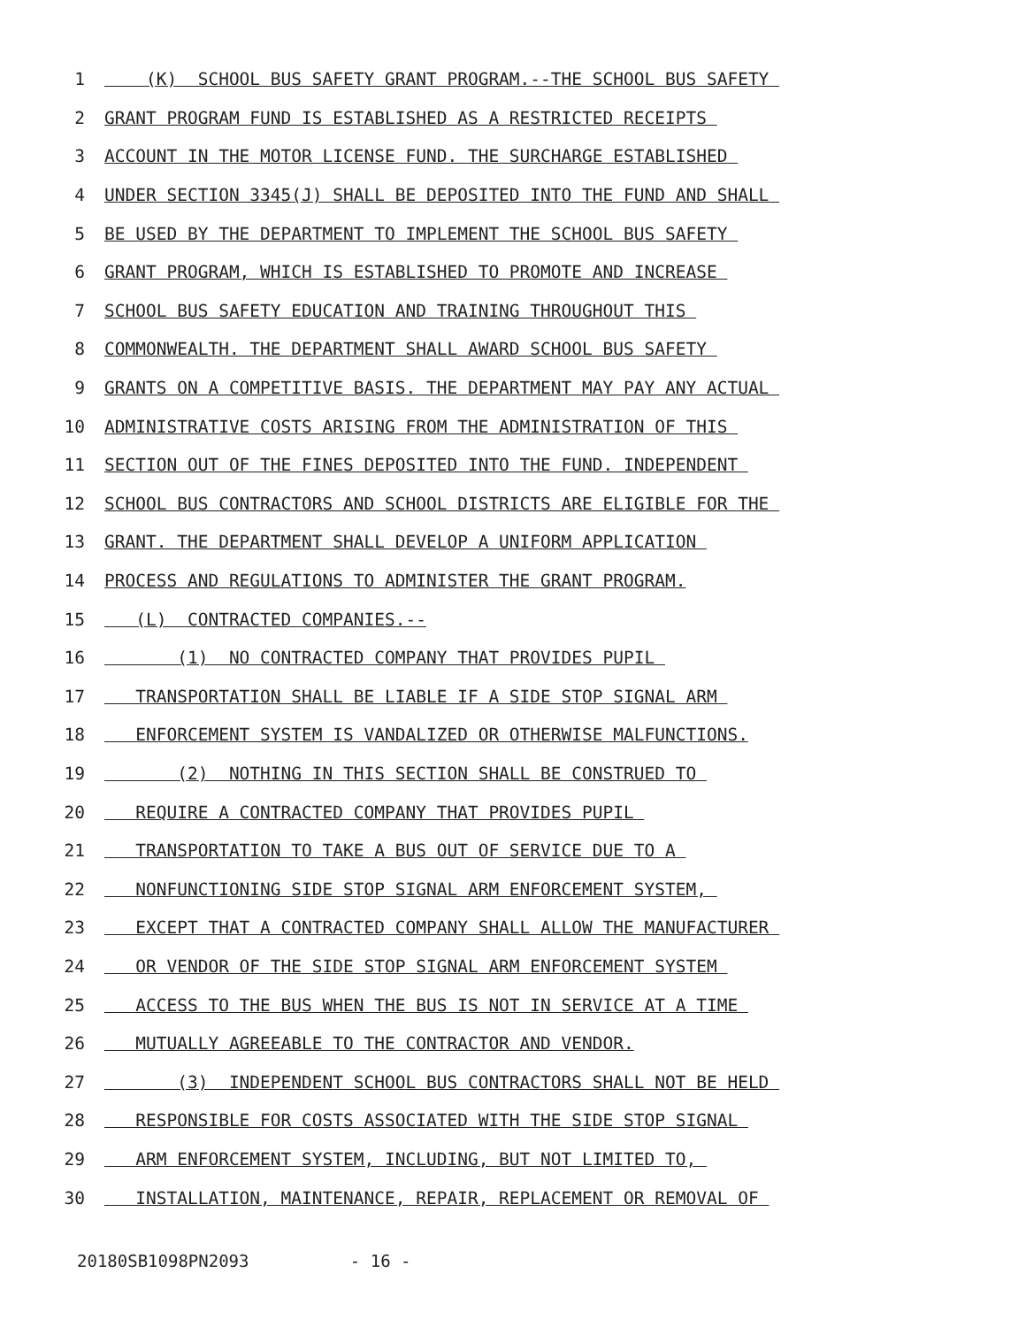1 (K) SCHOOL BUS SAFETY GRANT PROGRAM.--THE SCHOOL BUS SAFETY
2 GRANT PROGRAM FUND IS ESTABLISHED AS A RESTRICTED RECEIPTS
3 ACCOUNT IN THE MOTOR LICENSE FUND. THE SURCHARGE ESTABLISHED
4 UNDER SECTION 3345(J) SHALL BE DEPOSITED INTO THE FUND AND SHALL
5 BE USED BY THE DEPARTMENT TO IMPLEMENT THE SCHOOL BUS SAFETY
6 GRANT PROGRAM, WHICH IS ESTABLISHED TO PROMOTE AND INCREASE
7 SCHOOL BUS SAFETY EDUCATION AND TRAINING THROUGHOUT THIS
8 COMMONWEALTH. THE DEPARTMENT SHALL AWARD SCHOOL BUS SAFETY
9 GRANTS ON A COMPETITIVE BASIS. THE DEPARTMENT MAY PAY ANY ACTUAL
10 ADMINISTRATIVE COSTS ARISING FROM THE ADMINISTRATION OF THIS
11 SECTION OUT OF THE FINES DEPOSITED INTO THE FUND. INDEPENDENT
12 SCHOOL BUS CONTRACTORS AND SCHOOL DISTRICTS ARE ELIGIBLE FOR THE
13 GRANT. THE DEPARTMENT SHALL DEVELOP A UNIFORM APPLICATION
14 PROCESS AND REGULATIONS TO ADMINISTER THE GRANT PROGRAM.
15 (L) CONTRACTED COMPANIES.--
16 (1) NO CONTRACTED COMPANY THAT PROVIDES PUPIL
17 TRANSPORTATION SHALL BE LIABLE IF A SIDE STOP SIGNAL ARM
18 ENFORCEMENT SYSTEM IS VANDALIZED OR OTHERWISE MALFUNCTIONS.
19 (2) NOTHING IN THIS SECTION SHALL BE CONSTRUED TO
20 REQUIRE A CONTRACTED COMPANY THAT PROVIDES PUPIL
21 TRANSPORTATION TO TAKE A BUS OUT OF SERVICE DUE TO A
22 NONFUNCTIONING SIDE STOP SIGNAL ARM ENFORCEMENT SYSTEM,
23 EXCEPT THAT A CONTRACTED COMPANY SHALL ALLOW THE MANUFACTURER
24 OR VENDOR OF THE SIDE STOP SIGNAL ARM ENFORCEMENT SYSTEM
25 ACCESS TO THE BUS WHEN THE BUS IS NOT IN SERVICE AT A TIME
26 MUTUALLY AGREEABLE TO THE CONTRACTOR AND VENDOR.
27 (3) INDEPENDENT SCHOOL BUS CONTRACTORS SHALL NOT BE HELD
28 RESPONSIBLE FOR COSTS ASSOCIATED WITH THE SIDE STOP SIGNAL
29 ARM ENFORCEMENT SYSTEM, INCLUDING, BUT NOT LIMITED TO,
30 INSTALLATION, MAINTENANCE, REPAIR, REPLACEMENT OR REMOVAL OF
20180SB1098PN2093 - 16 -